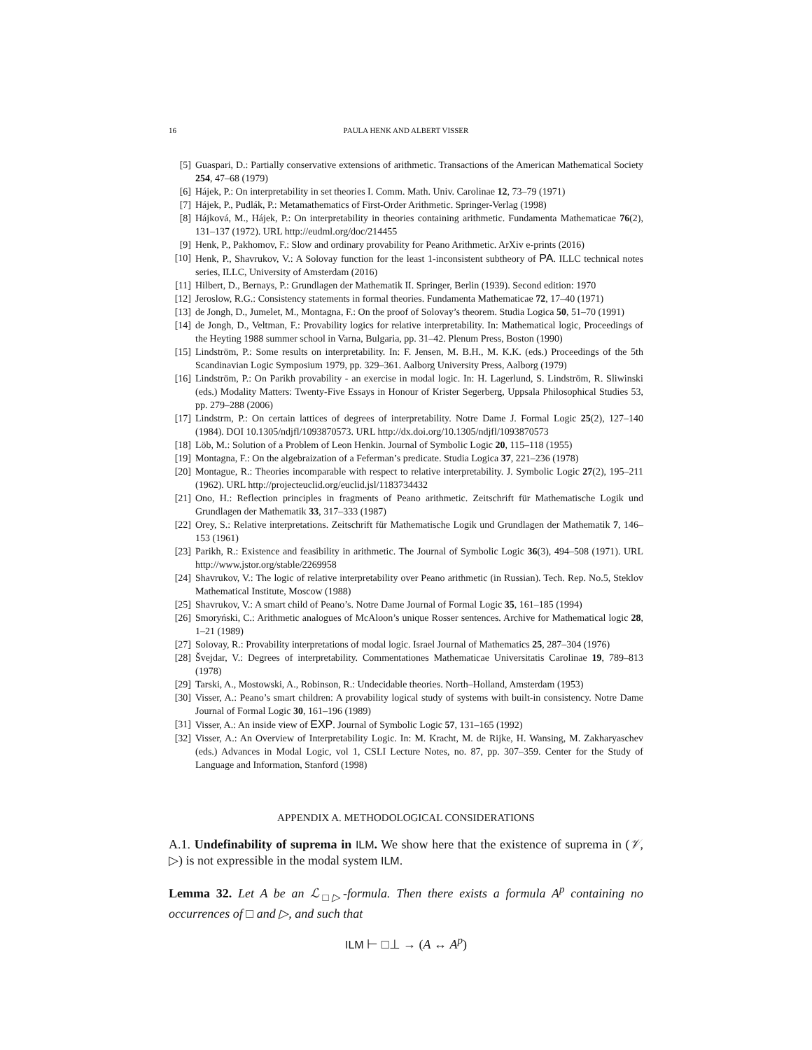16 PAULA HENK AND ALBERT VISSER
[5] Guaspari, D.: Partially conservative extensions of arithmetic. Transactions of the American Mathematical Society 254, 47–68 (1979)
[6] Hájek, P.: On interpretability in set theories I. Comm. Math. Univ. Carolinae 12, 73–79 (1971)
[7] Hájek, P., Pudlák, P.: Metamathematics of First-Order Arithmetic. Springer-Verlag (1998)
[8] Hájková, M., Hájek, P.: On interpretability in theories containing arithmetic. Fundamenta Mathematicae 76(2), 131–137 (1972). URL http://eudml.org/doc/214455
[9] Henk, P., Pakhomov, F.: Slow and ordinary provability for Peano Arithmetic. ArXiv e-prints (2016)
[10] Henk, P., Shavrukov, V.: A Solovay function for the least 1-inconsistent subtheory of PA. ILLC technical notes series, ILLC, University of Amsterdam (2016)
[11] Hilbert, D., Bernays, P.: Grundlagen der Mathematik II. Springer, Berlin (1939). Second edition: 1970
[12] Jeroslow, R.G.: Consistency statements in formal theories. Fundamenta Mathematicae 72, 17–40 (1971)
[13] de Jongh, D., Jumelet, M., Montagna, F.: On the proof of Solovay’s theorem. Studia Logica 50, 51–70 (1991)
[14] de Jongh, D., Veltman, F.: Provability logics for relative interpretability. In: Mathematical logic, Proceedings of the Heyting 1988 summer school in Varna, Bulgaria, pp. 31–42. Plenum Press, Boston (1990)
[15] Lindström, P.: Some results on interpretability. In: F. Jensen, M. B.H., M. K.K. (eds.) Proceedings of the 5th Scandinavian Logic Symposium 1979, pp. 329–361. Aalborg University Press, Aalborg (1979)
[16] Lindström, P.: On Parikh provability - an exercise in modal logic. In: H. Lagerlund, S. Lindström, R. Sliwinski (eds.) Modality Matters: Twenty-Five Essays in Honour of Krister Segerberg, Uppsala Philosophical Studies 53, pp. 279–288 (2006)
[17] Lindstrm, P.: On certain lattices of degrees of interpretability. Notre Dame J. Formal Logic 25(2), 127–140 (1984). DOI 10.1305/ndjfl/1093870573. URL http://dx.doi.org/10.1305/ndjfl/1093870573
[18] Löb, M.: Solution of a Problem of Leon Henkin. Journal of Symbolic Logic 20, 115–118 (1955)
[19] Montagna, F.: On the algebraization of a Feferman’s predicate. Studia Logica 37, 221–236 (1978)
[20] Montague, R.: Theories incomparable with respect to relative interpretability. J. Symbolic Logic 27(2), 195–211 (1962). URL http://projecteuclid.org/euclid.jsl/1183734432
[21] Ono, H.: Reflection principles in fragments of Peano arithmetic. Zeitschrift für Mathematische Logik und Grundlagen der Mathematik 33, 317–333 (1987)
[22] Orey, S.: Relative interpretations. Zeitschrift für Mathematische Logik und Grundlagen der Mathematik 7, 146–153 (1961)
[23] Parikh, R.: Existence and feasibility in arithmetic. The Journal of Symbolic Logic 36(3), 494–508 (1971). URL http://www.jstor.org/stable/2269958
[24] Shavrukov, V.: The logic of relative interpretability over Peano arithmetic (in Russian). Tech. Rep. No.5, Steklov Mathematical Institute, Moscow (1988)
[25] Shavrukov, V.: A smart child of Peano’s. Notre Dame Journal of Formal Logic 35, 161–185 (1994)
[26] Smoryński, C.: Arithmetic analogues of McAloon’s unique Rosser sentences. Archive for Mathematical logic 28, 1–21 (1989)
[27] Solovay, R.: Provability interpretations of modal logic. Israel Journal of Mathematics 25, 287–304 (1976)
[28] Švejdar, V.: Degrees of interpretability. Commentationes Mathematicae Universitatis Carolinae 19, 789–813 (1978)
[29] Tarski, A., Mostowski, A., Robinson, R.: Undecidable theories. North–Holland, Amsterdam (1953)
[30] Visser, A.: Peano’s smart children: A provability logical study of systems with built-in consistency. Notre Dame Journal of Formal Logic 30, 161–196 (1989)
[31] Visser, A.: An inside view of EXP. Journal of Symbolic Logic 57, 131–165 (1992)
[32] Visser, A.: An Overview of Interpretability Logic. In: M. Kracht, M. de Rijke, H. Wansing, M. Zakharyaschev (eds.) Advances in Modal Logic, vol 1, CSLI Lecture Notes, no. 87, pp. 307–359. Center for the Study of Language and Information, Stanford (1998)
APPENDIX A. METHODOLOGICAL CONSIDERATIONS
A.1. Undefinability of suprema in ILM. We show here that the existence of suprema in (𝒱, ▷) is not expressible in the modal system ILM.
Lemma 32. Let A be an ℒ<sub>□▷</sub>-formula. Then there exists a formula A<sup>p</sup> containing no occurrences of □ and ▷, and such that
ILM ⊢ □⊥ → (A ↔ A<sup>p</sup>)